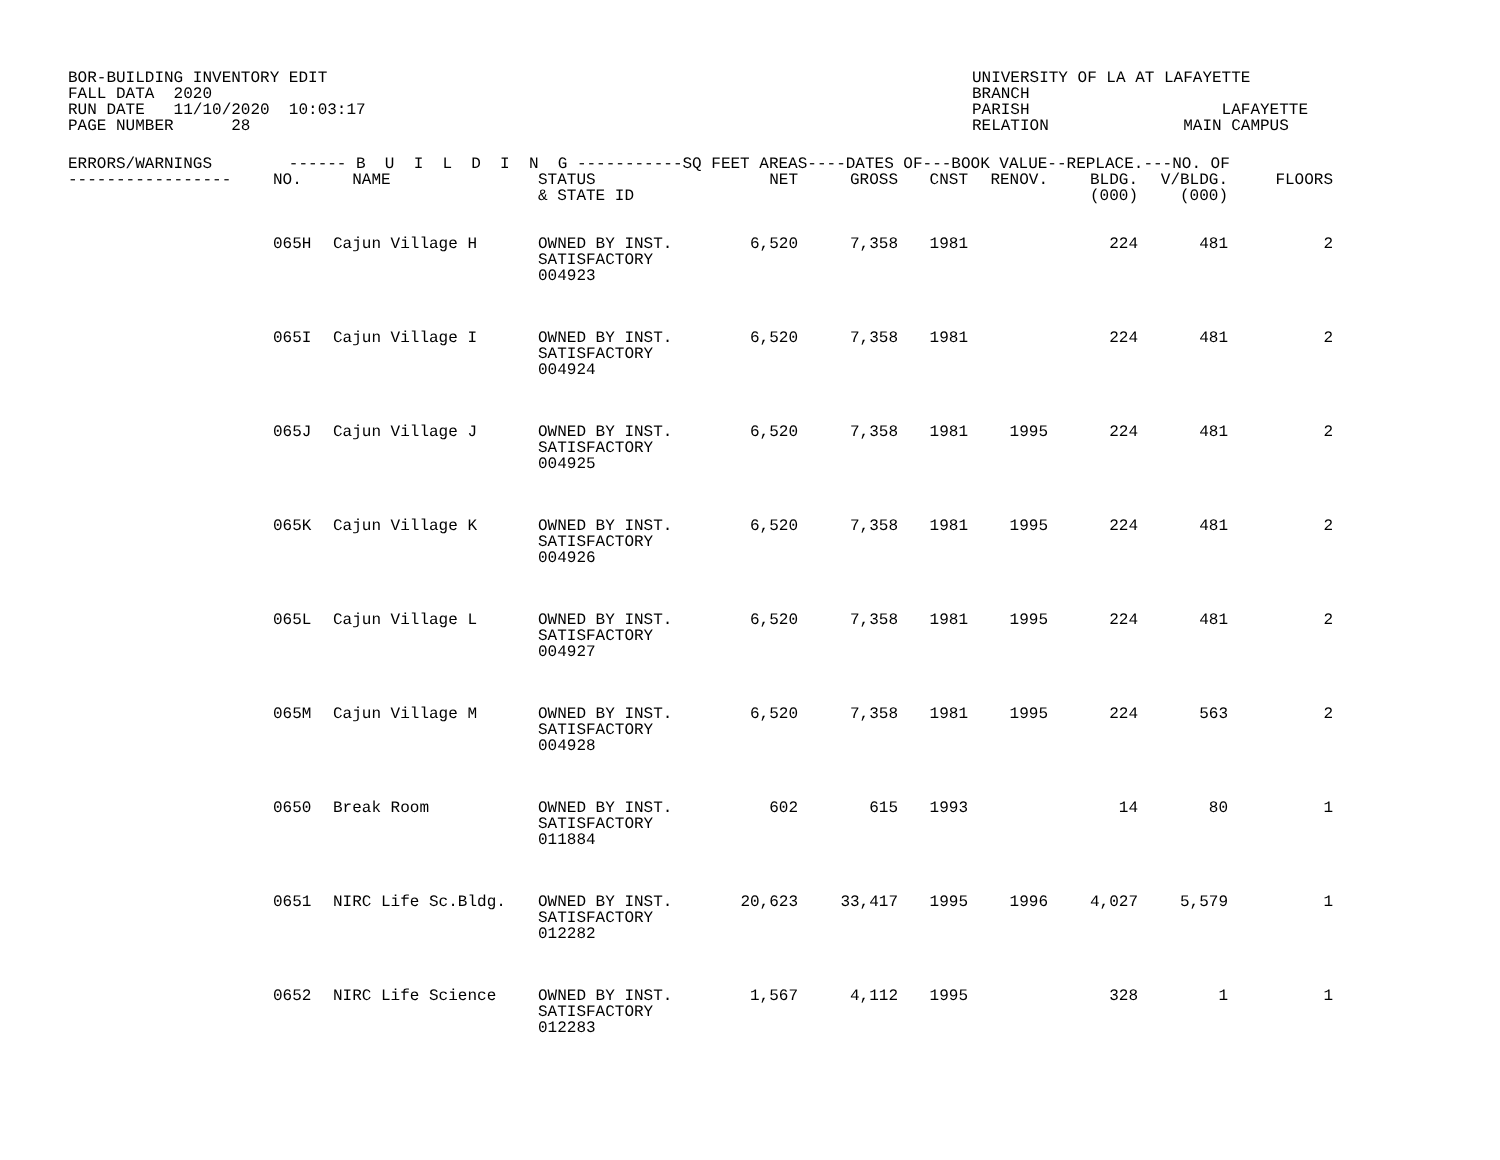BOR-BUILDING INVENTORY EDIT
FALL DATA  2020
RUN DATE   11/10/2020  10:03:17
PAGE NUMBER      28
UNIVERSITY OF LA AT LAFAYETTE
BRANCH
PARISH                    LAFAYETTE
RELATION              MAIN CAMPUS
| ERRORS/WARNINGS ------ B U I L D I N G -----------SQ FEET AREAS----DATES OF---BOOK VALUE--REPLACE.---NO. OF | | | | | | | | | | |
| --- | --- | --- | --- | --- | --- | --- | --- | --- | --- | --- |
| ----------------- | NO. | NAME | STATUS & STATE ID | NET | GROSS | CNST | RENOV. | BLDG. (000) | V/BLDG. (000) | FLOORS |
| | 065H | Cajun Village H | OWNED BY INST. SATISFACTORY 004923 | 6,520 | 7,358 | 1981 | | 224 | 481 | 2 |
| | 065I | Cajun Village I | OWNED BY INST. SATISFACTORY 004924 | 6,520 | 7,358 | 1981 | | 224 | 481 | 2 |
| | 065J | Cajun Village J | OWNED BY INST. SATISFACTORY 004925 | 6,520 | 7,358 | 1981 | 1995 | 224 | 481 | 2 |
| | 065K | Cajun Village K | OWNED BY INST. SATISFACTORY 004926 | 6,520 | 7,358 | 1981 | 1995 | 224 | 481 | 2 |
| | 065L | Cajun Village L | OWNED BY INST. SATISFACTORY 004927 | 6,520 | 7,358 | 1981 | 1995 | 224 | 481 | 2 |
| | 065M | Cajun Village M | OWNED BY INST. SATISFACTORY 004928 | 6,520 | 7,358 | 1981 | 1995 | 224 | 563 | 2 |
| | 0650 | Break Room | OWNED BY INST. SATISFACTORY 011884 | 602 | 615 | 1993 | | 14 | 80 | 1 |
| | 0651 | NIRC Life Sc.Bldg. | OWNED BY INST. SATISFACTORY 012282 | 20,623 | 33,417 | 1995 | 1996 | 4,027 | 5,579 | 1 |
| | 0652 | NIRC Life Science | OWNED BY INST. SATISFACTORY 012283 | 1,567 | 4,112 | 1995 | | 328 | 1 | 1 |